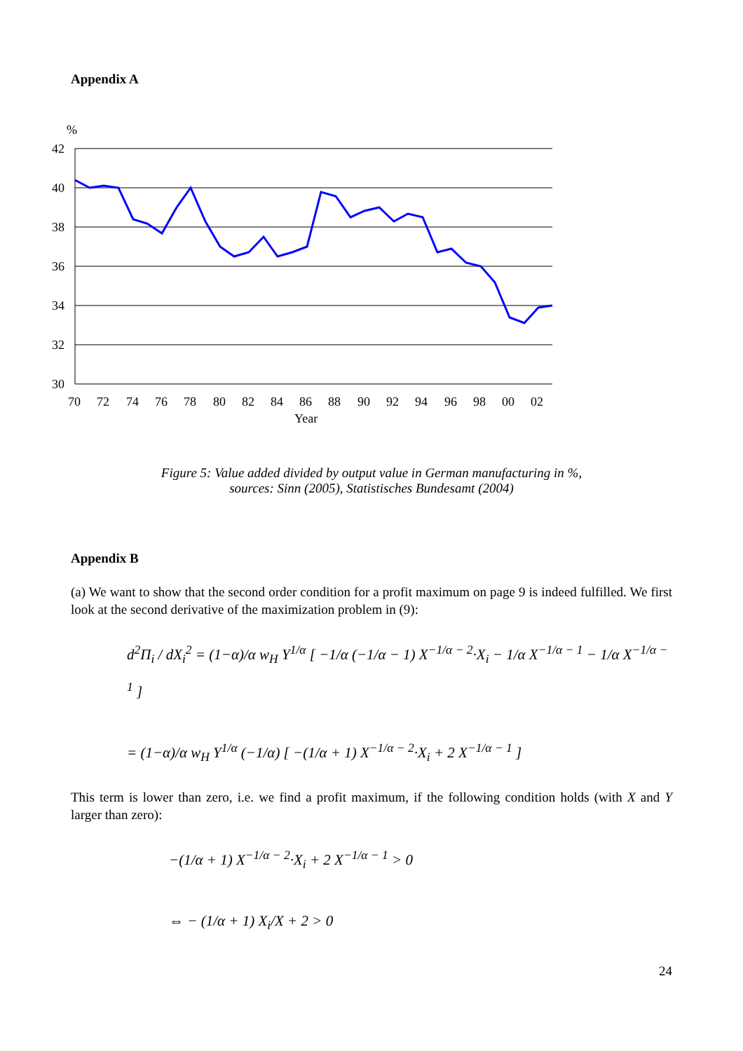Appendix A
%
42
40
38
36
34
32
30
70
72
74
76
78
80
82
84
86
88
90
92
94
96
98
00
02
Year
Figure 5: Value added divided by output value in German manufacturing in %,
sources: Sinn (2005), Statistisches Bundesamt (2004)
Appendix B
(a) We want to show that the second order condition for a profit maximum on page 9 is indeed fulfilled. We first look at the second derivative of the maximization problem in (9):
d<sup>2</sup>Π<sub>i</sub> / dX<sub>i</sub><sup>2</sup> = (1−α)/α w<sub>H</sub> Y<sup>1/α</sup> [ −1/α (−1/α − 1) X<sup>−1/α − 2</sup>·X<sub>i</sub> − 1/α X<sup>−1/α − 1</sup> − 1/α X<sup>−1/α − 1</sup> ]
= (1−α)/α w<sub>H</sub> Y<sup>1/α</sup> (−1/α) [ −(1/α + 1) X<sup>−1/α − 2</sup>·X<sub>i</sub> + 2 X<sup>−1/α − 1</sup> ]
This term is lower than zero, i.e. we find a profit maximum, if the following condition holds (with X and Y larger than zero):
−(1/α + 1) X<sup>−1/α − 2</sup>·X<sub>i</sub> + 2 X<sup>−1/α − 1</sup> > 0
⇔ − (1/α + 1) X<sub>i</sub>/X + 2 > 0
24